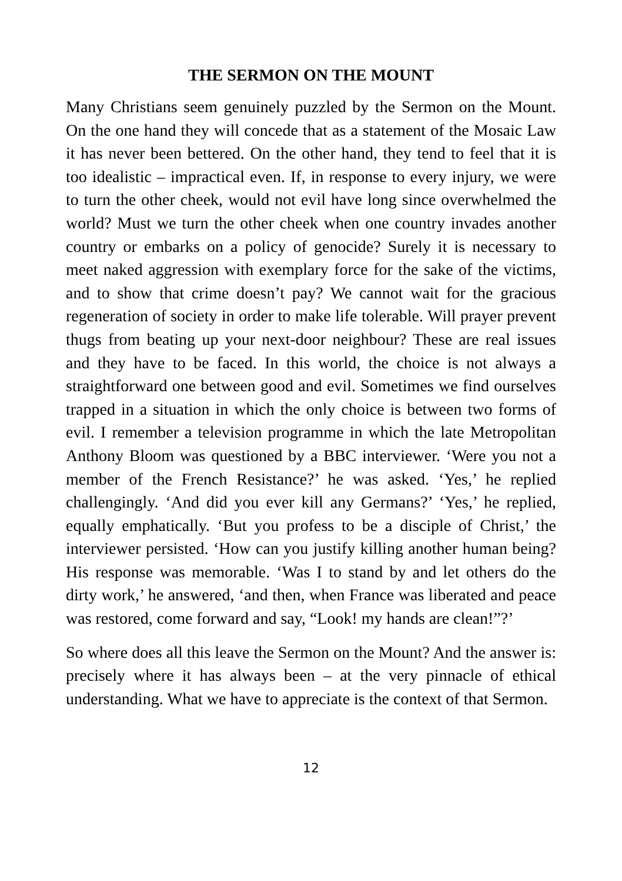THE SERMON ON THE MOUNT
Many Christians seem genuinely puzzled by the Sermon on the Mount. On the one hand they will concede that as a statement of the Mosaic Law it has never been bettered. On the other hand, they tend to feel that it is too idealistic – impractical even. If, in response to every injury, we were to turn the other cheek, would not evil have long since overwhelmed the world? Must we turn the other cheek when one country invades another country or embarks on a policy of genocide? Surely it is necessary to meet naked aggression with exemplary force for the sake of the victims, and to show that crime doesn’t pay? We cannot wait for the gracious regeneration of society in order to make life tolerable. Will prayer prevent thugs from beating up your next-door neighbour? These are real issues and they have to be faced. In this world, the choice is not always a straightforward one between good and evil. Sometimes we find ourselves trapped in a situation in which the only choice is between two forms of evil. I remember a television programme in which the late Metropolitan Anthony Bloom was questioned by a BBC interviewer. ‘Were you not a member of the French Resistance?’ he was asked. ‘Yes,’ he replied challengingly. ‘And did you ever kill any Germans?’ ‘Yes,’ he replied, equally emphatically. ‘But you profess to be a disciple of Christ,’ the interviewer persisted. ‘How can you justify killing another human being? His response was memorable. ‘Was I to stand by and let others do the dirty work,’ he answered, ‘and then, when France was liberated and peace was restored, come forward and say, “Look! my hands are clean!”?’
So where does all this leave the Sermon on the Mount? And the answer is: precisely where it has always been – at the very pinnacle of ethical understanding. What we have to appreciate is the context of that Sermon.
12